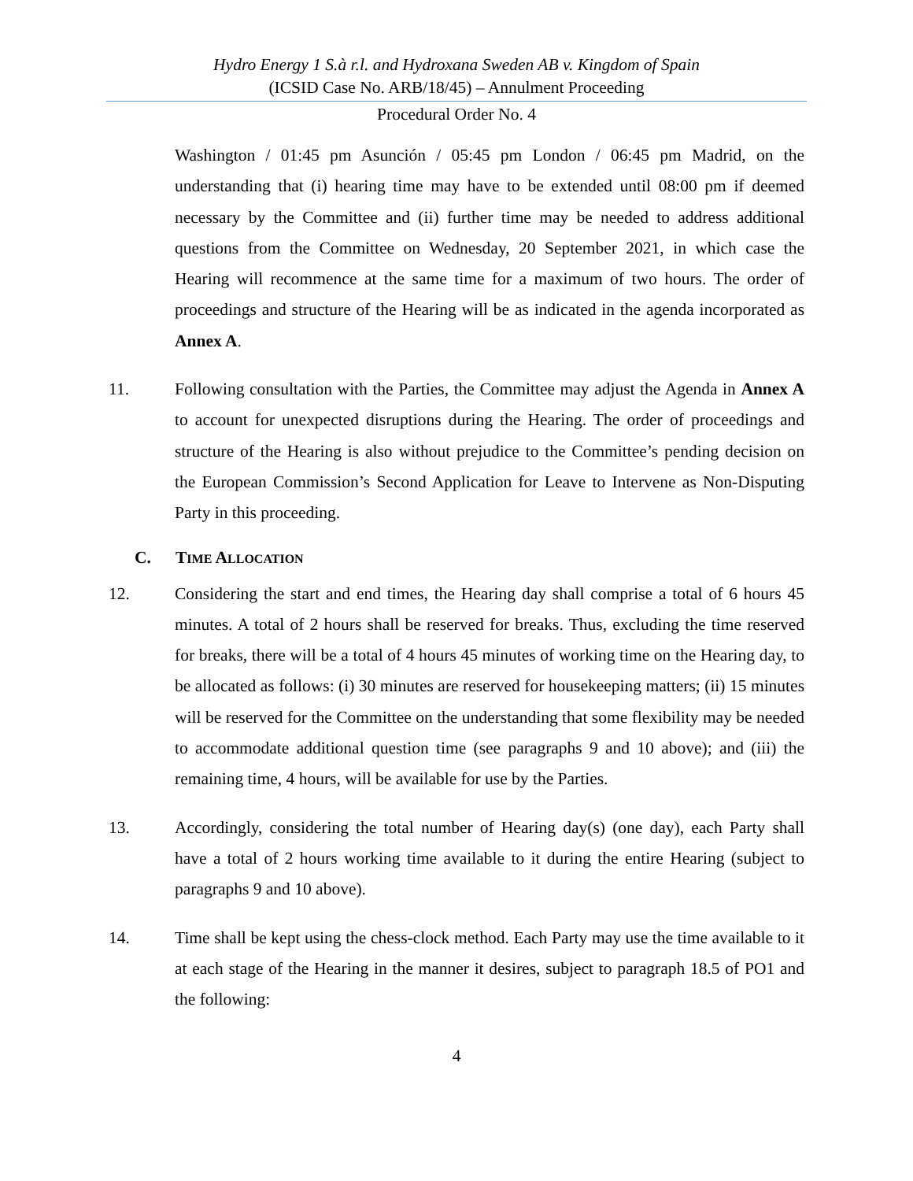Hydro Energy 1 S.à r.l. and Hydroxana Sweden AB v. Kingdom of Spain
(ICSID Case No. ARB/18/45) – Annulment Proceeding
Procedural Order No. 4
Washington / 01:45 pm Asunción / 05:45 pm London / 06:45 pm Madrid, on the understanding that (i) hearing time may have to be extended until 08:00 pm if deemed necessary by the Committee and (ii) further time may be needed to address additional questions from the Committee on Wednesday, 20 September 2021, in which case the Hearing will recommence at the same time for a maximum of two hours. The order of proceedings and structure of the Hearing will be as indicated in the agenda incorporated as Annex A.
11. Following consultation with the Parties, the Committee may adjust the Agenda in Annex A to account for unexpected disruptions during the Hearing. The order of proceedings and structure of the Hearing is also without prejudice to the Committee’s pending decision on the European Commission’s Second Application for Leave to Intervene as Non-Disputing Party in this proceeding.
C. TIME ALLOCATION
12. Considering the start and end times, the Hearing day shall comprise a total of 6 hours 45 minutes. A total of 2 hours shall be reserved for breaks. Thus, excluding the time reserved for breaks, there will be a total of 4 hours 45 minutes of working time on the Hearing day, to be allocated as follows: (i) 30 minutes are reserved for housekeeping matters; (ii) 15 minutes will be reserved for the Committee on the understanding that some flexibility may be needed to accommodate additional question time (see paragraphs 9 and 10 above); and (iii) the remaining time, 4 hours, will be available for use by the Parties.
13. Accordingly, considering the total number of Hearing day(s) (one day), each Party shall have a total of 2 hours working time available to it during the entire Hearing (subject to paragraphs 9 and 10 above).
14. Time shall be kept using the chess-clock method. Each Party may use the time available to it at each stage of the Hearing in the manner it desires, subject to paragraph 18.5 of PO1 and the following:
4